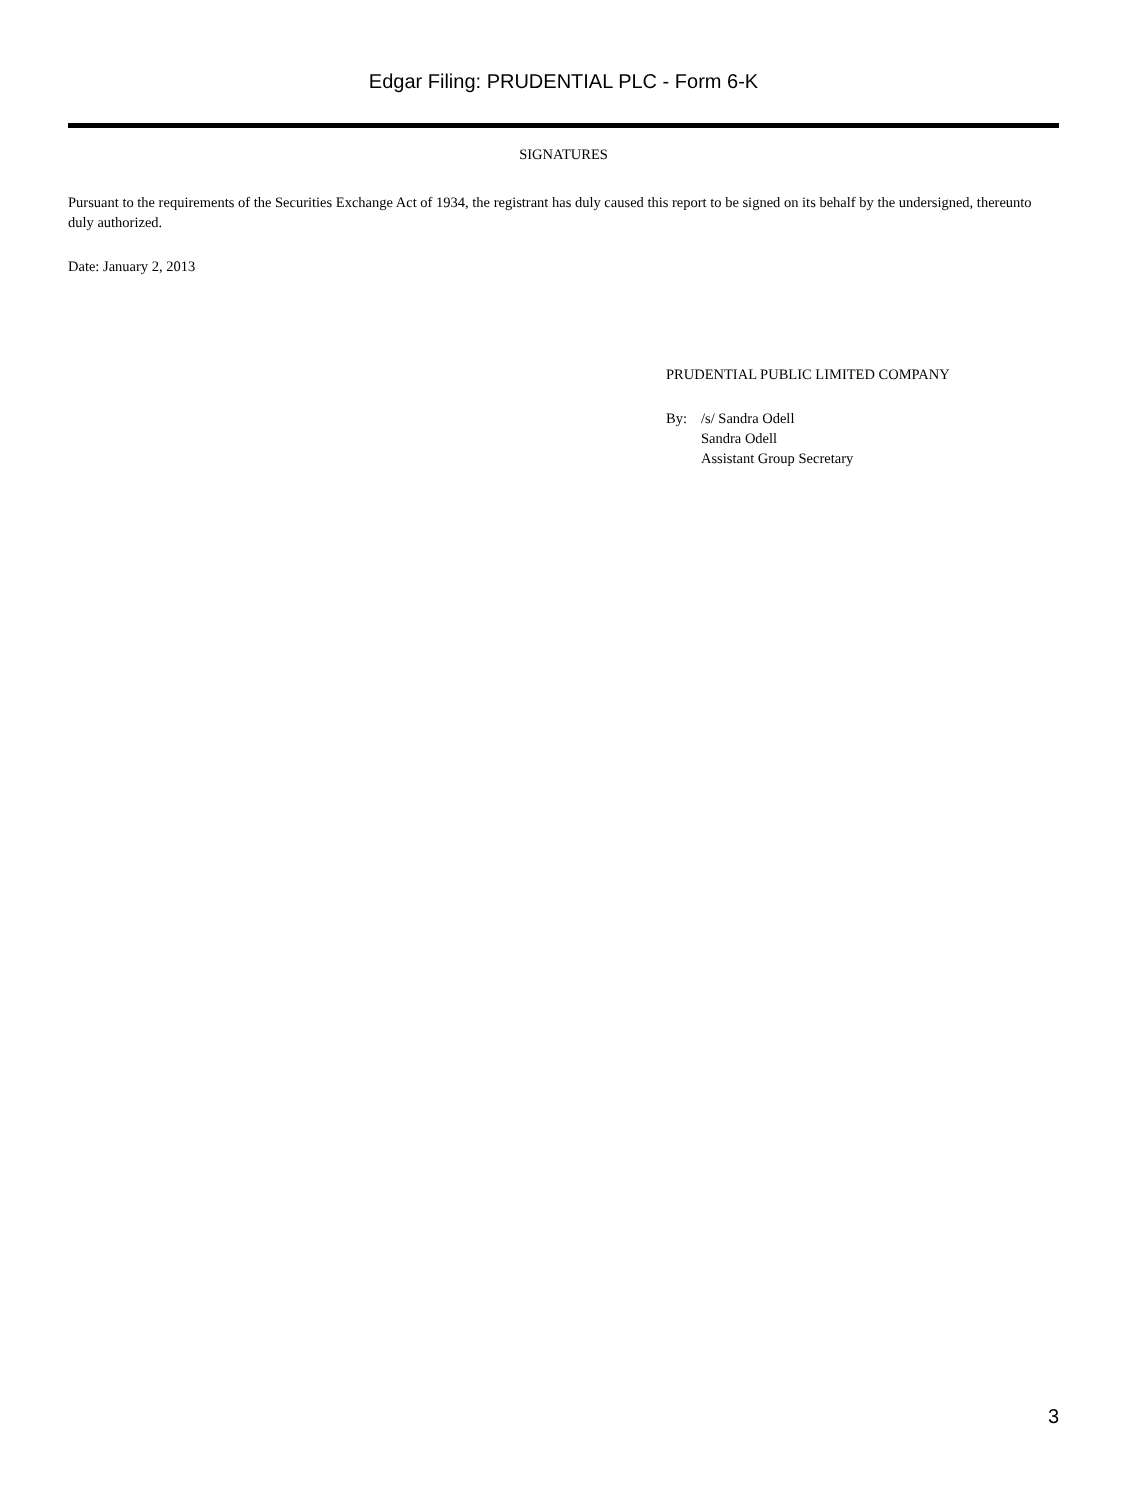Edgar Filing: PRUDENTIAL PLC - Form 6-K
SIGNATURES
Pursuant to the requirements of the Securities Exchange Act of 1934, the registrant has duly caused this report to be signed on its behalf by the undersigned, thereunto duly authorized.
Date: January 2, 2013
PRUDENTIAL PUBLIC LIMITED COMPANY
By: /s/ Sandra Odell
Sandra Odell
Assistant Group Secretary
3